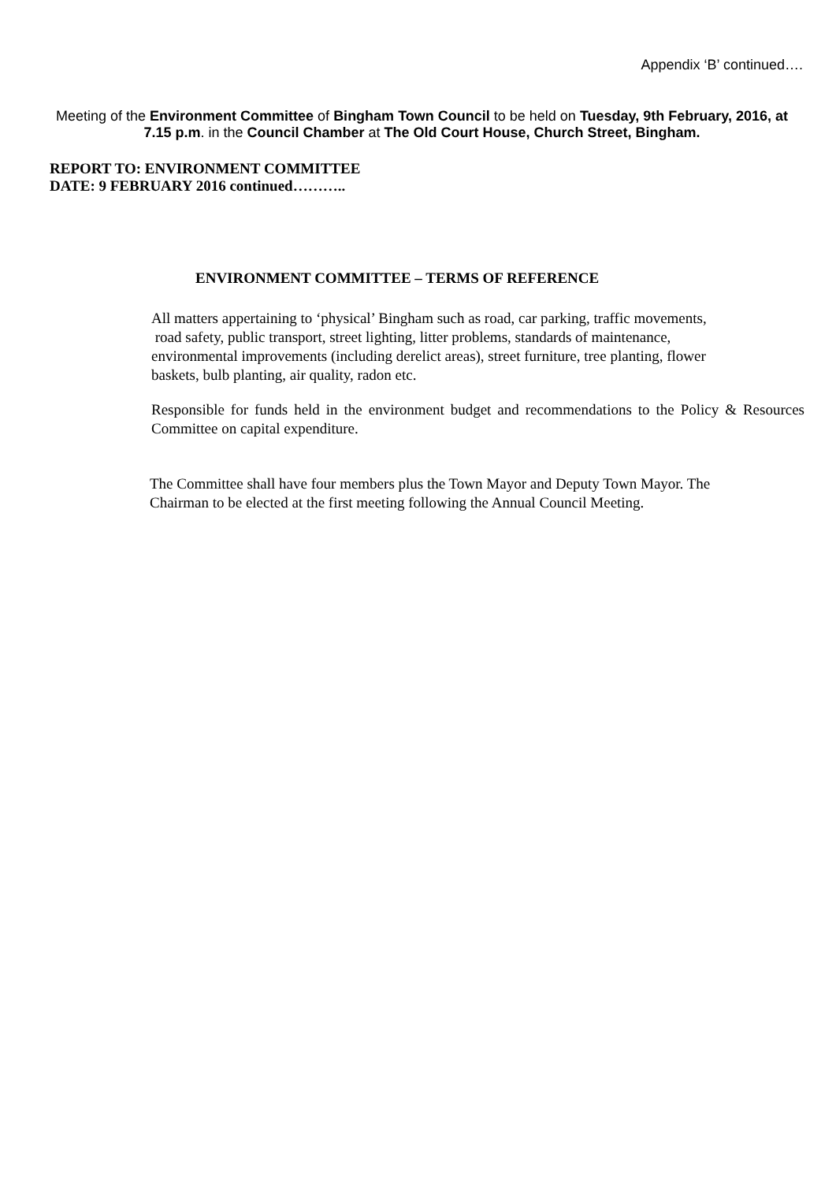Appendix ‘B’ continued….
Meeting of the Environment Committee of Bingham Town Council to be held on Tuesday, 9th February, 2016, at 7.15 p.m. in the Council Chamber at The Old Court House, Church Street, Bingham.
REPORT TO: ENVIRONMENT COMMITTEE
DATE: 9 FEBRUARY 2016 continued………..
ENVIRONMENT COMMITTEE – TERMS OF REFERENCE
All matters appertaining to ‘physical’ Bingham such as road, car parking, traffic movements,
road safety, public transport, street lighting, litter problems, standards of maintenance,
environmental improvements (including derelict areas), street furniture, tree planting, flower
baskets, bulb planting, air quality, radon etc.
Responsible for funds held in the environment budget and recommendations to the Policy & Resources Committee on capital expenditure.
The Committee shall have four members plus the Town Mayor and Deputy Town Mayor. The
Chairman to be elected at the first meeting following the Annual Council Meeting.